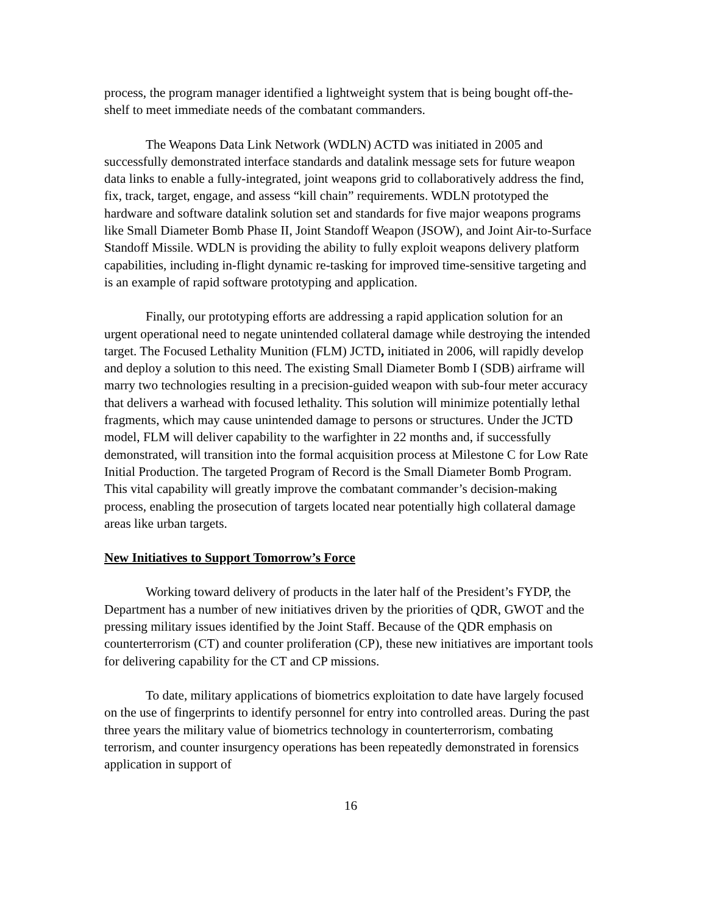process, the program manager identified a lightweight system that is being bought off-the-shelf to meet immediate needs of the combatant commanders.
The Weapons Data Link Network (WDLN) ACTD was initiated in 2005 and successfully demonstrated interface standards and datalink message sets for future weapon data links to enable a fully-integrated, joint weapons grid to collaboratively address the find, fix, track, target, engage, and assess “kill chain” requirements. WDLN prototyped the hardware and software datalink solution set and standards for five major weapons programs like Small Diameter Bomb Phase II, Joint Standoff Weapon (JSOW), and Joint Air-to-Surface Standoff Missile. WDLN is providing the ability to fully exploit weapons delivery platform capabilities, including in-flight dynamic re-tasking for improved time-sensitive targeting and is an example of rapid software prototyping and application.
Finally, our prototyping efforts are addressing a rapid application solution for an urgent operational need to negate unintended collateral damage while destroying the intended target. The Focused Lethality Munition (FLM) JCTD, initiated in 2006, will rapidly develop and deploy a solution to this need. The existing Small Diameter Bomb I (SDB) airframe will marry two technologies resulting in a precision-guided weapon with sub-four meter accuracy that delivers a warhead with focused lethality. This solution will minimize potentially lethal fragments, which may cause unintended damage to persons or structures. Under the JCTD model, FLM will deliver capability to the warfighter in 22 months and, if successfully demonstrated, will transition into the formal acquisition process at Milestone C for Low Rate Initial Production. The targeted Program of Record is the Small Diameter Bomb Program. This vital capability will greatly improve the combatant commander’s decision-making process, enabling the prosecution of targets located near potentially high collateral damage areas like urban targets.
New Initiatives to Support Tomorrow’s Force
Working toward delivery of products in the later half of the President’s FYDP, the Department has a number of new initiatives driven by the priorities of QDR, GWOT and the pressing military issues identified by the Joint Staff. Because of the QDR emphasis on counterterrorism (CT) and counter proliferation (CP), these new initiatives are important tools for delivering capability for the CT and CP missions.
To date, military applications of biometrics exploitation to date have largely focused on the use of fingerprints to identify personnel for entry into controlled areas. During the past three years the military value of biometrics technology in counterterrorism, combating terrorism, and counter insurgency operations has been repeatedly demonstrated in forensics application in support of
16